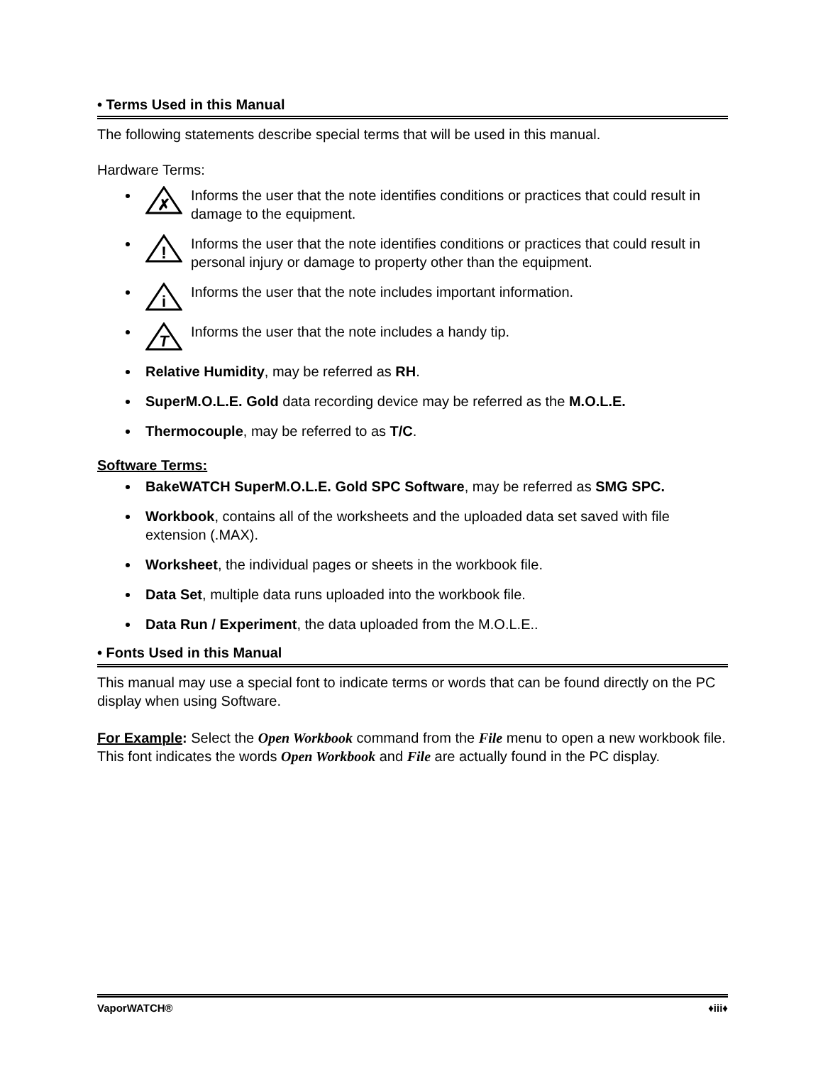• Terms Used in this Manual
The following statements describe special terms that will be used in this manual.
Hardware Terms:
✗
Informs the user that the note identifies conditions or practices that could result in damage to the equipment.
!
Informs the user that the note identifies conditions or practices that could result in personal injury or damage to property other than the equipment.
i
Informs the user that the note includes important information.
T
Informs the user that the note includes a handy tip.
Relative Humidity, may be referred as RH.
SuperM.O.L.E. Gold data recording device may be referred as the M.O.L.E.
Thermocouple, may be referred to as T/C.
Software Terms:
BakeWATCH SuperM.O.L.E. Gold SPC Software, may be referred as SMG SPC.
Workbook, contains all of the worksheets and the uploaded data set saved with file extension (.MAX).
Worksheet, the individual pages or sheets in the workbook file.
Data Set, multiple data runs uploaded into the workbook file.
Data Run / Experiment, the data uploaded from the M.O.L.E..
• Fonts Used in this Manual
This manual may use a special font to indicate terms or words that can be found directly on the PC display when using Software.
For Example: Select the Open Workbook command from the File menu to open a new workbook file. This font indicates the words Open Workbook and File are actually found in the PC display.
VaporWATCH® ♦iii♦